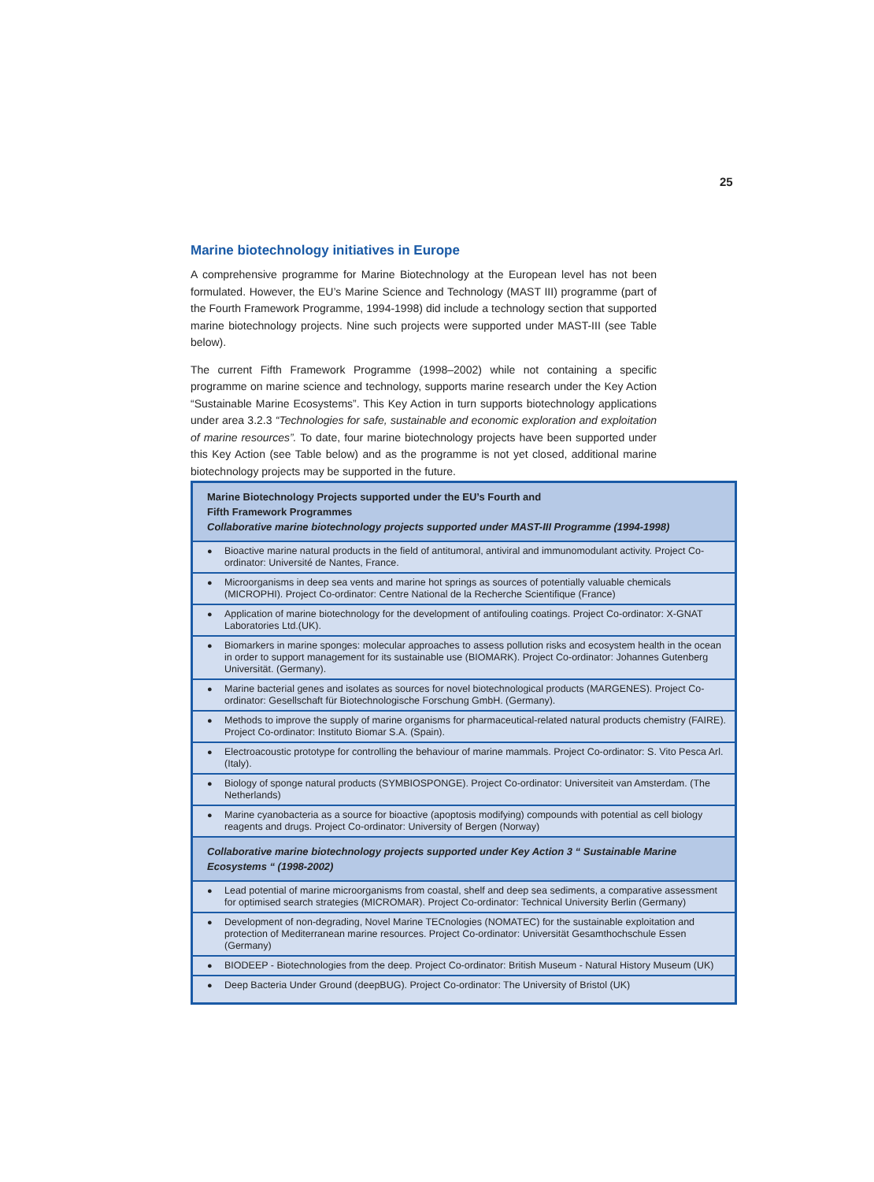25
Marine biotechnology initiatives in Europe
A comprehensive programme for Marine Biotechnology at the European level has not been formulated. However, the EU’s Marine Science and Technology (MAST III) programme (part of the Fourth Framework Programme, 1994-1998) did include a technology section that supported marine biotechnology projects. Nine such projects were supported under MAST-III (see Table below).
The current Fifth Framework Programme (1998–2002) while not containing a specific programme on marine science and technology, supports marine research under the Key Action “Sustainable Marine Ecosystems”. This Key Action in turn supports biotechnology applications under area 3.2.3 “Technologies for safe, sustainable and economic exploration and exploitation of marine resources”. To date, four marine biotechnology projects have been supported under this Key Action (see Table below) and as the programme is not yet closed, additional marine biotechnology projects may be supported in the future.
| Marine Biotechnology Projects supported under the EU’s Fourth and Fifth Framework Programmes Collaborative marine biotechnology projects supported under MAST-III Programme (1994-1998) |
| --- |
| ● Bioactive marine natural products in the field of antitumoral, antiviral and immunomodulant activity. Project Co-ordinator: Université de Nantes, France. |
| ● Microorganisms in deep sea vents and marine hot springs as sources of potentially valuable chemicals (MICROPHI). Project Co-ordinator: Centre National de la Recherche Scientifique (France) |
| ● Application of marine biotechnology for the development of antifouling coatings. Project Co-ordinator: X-GNAT Laboratories Ltd.(UK). |
| ● Biomarkers in marine sponges: molecular approaches to assess pollution risks and ecosystem health in the ocean in order to support management for its sustainable use (BIOMARK). Project Co-ordinator: Johannes Gutenberg Universität. (Germany). |
| ● Marine bacterial genes and isolates as sources for novel biotechnological products (MARGENES). Project Co-ordinator: Gesellschaft für Biotechnologische Forschung GmbH. (Germany). |
| ● Methods to improve the supply of marine organisms for pharmaceutical-related natural products chemistry (FAIRE). Project Co-ordinator: Instituto Biomar S.A. (Spain). |
| ● Electroacoustic prototype for controlling the behaviour of marine mammals. Project Co-ordinator: S. Vito Pesca Arl. (Italy). |
| ● Biology of sponge natural products (SYMBIOSPONGE). Project Co-ordinator: Universiteit van Amsterdam. (The Netherlands) |
| ● Marine cyanobacteria as a source for bioactive (apoptosis modifying) compounds with potential as cell biology reagents and drugs. Project Co-ordinator: University of Bergen (Norway) |
| Collaborative marine biotechnology projects supported under Key Action 3 “ Sustainable Marine Ecosystems “ (1998-2002) |
| ● Lead potential of marine microorganisms from coastal, shelf and deep sea sediments, a comparative assessment for optimised search strategies (MICROMAR). Project Co-ordinator: Technical University Berlin (Germany) |
| ● Development of non-degrading, Novel Marine TECnologies (NOMATEC) for the sustainable exploitation and protection of Mediterranean marine resources. Project Co-ordinator: Universität Gesamthochschule Essen (Germany) |
| ● BIODEEP - Biotechnologies from the deep. Project Co-ordinator: British Museum - Natural History Museum (UK) |
| ● Deep Bacteria Under Ground (deepBUG). Project Co-ordinator: The University of Bristol (UK) |